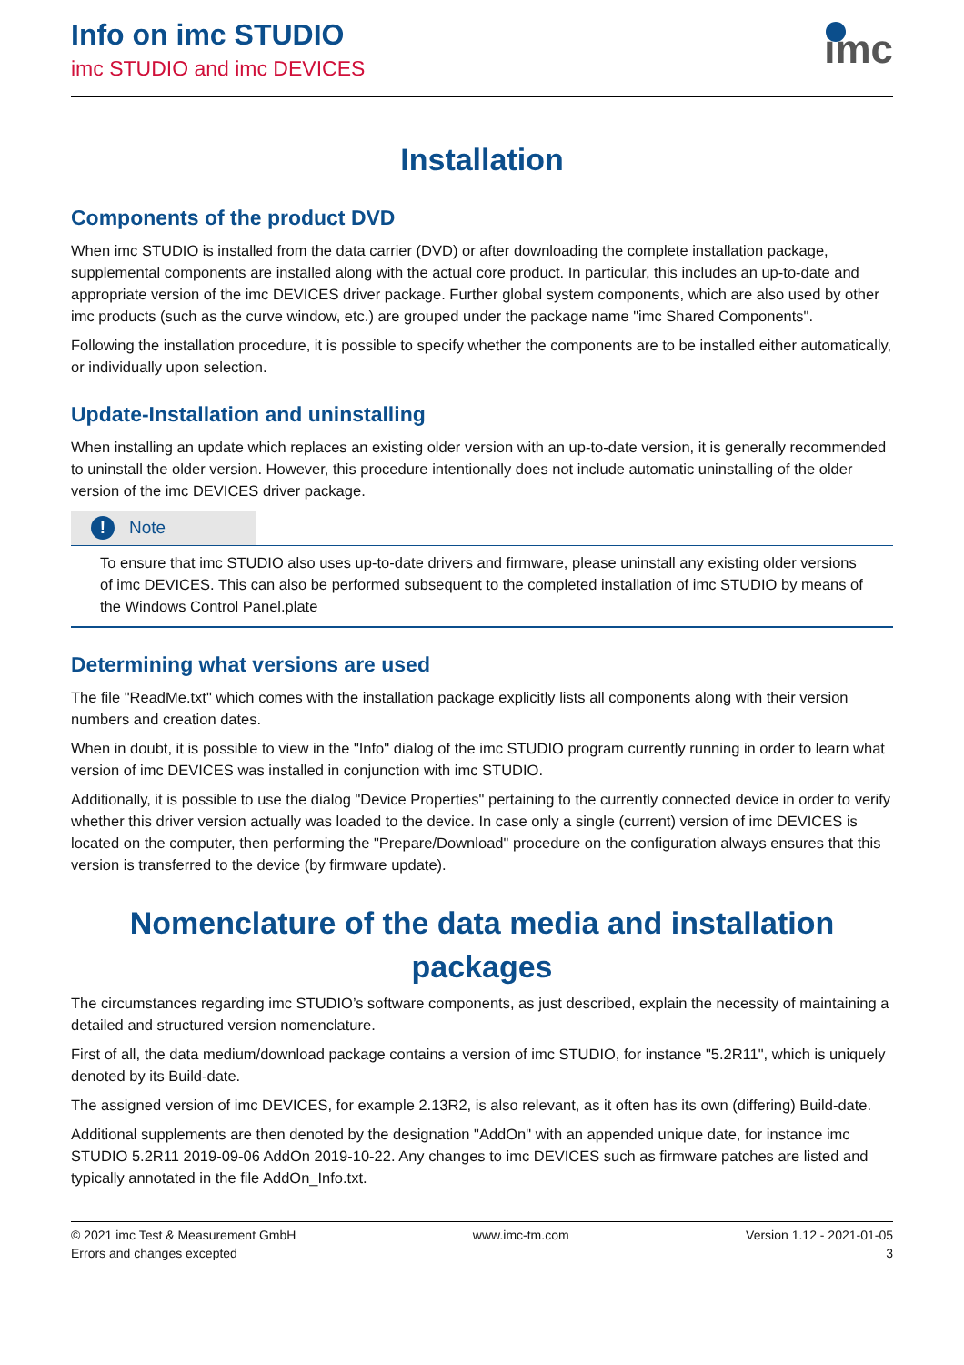Info on imc STUDIO
imc STUDIO and imc DEVICES
imc
Installation
Components of the product DVD
When imc STUDIO is installed from the data carrier (DVD) or after downloading the complete installation package, supplemental components are installed along with the actual core product. In particular, this includes an up-to-date and appropriate version of the imc DEVICES driver package. Further global system components, which are also used by other imc products (such as the curve window, etc.) are grouped under the package name "imc Shared Components".
Following the installation procedure, it is possible to specify whether the components are to be installed either automatically, or individually upon selection.
Update-Installation and uninstalling
When installing an update which replaces an existing older version with an up-to-date version, it is generally recommended to uninstall the older version. However, this procedure intentionally does not include automatic uninstalling of the older version of the imc DEVICES driver package.
! Note
To ensure that imc STUDIO also uses up-to-date drivers and firmware, please uninstall any existing older versions of imc DEVICES. This can also be performed subsequent to the completed installation of imc STUDIO by means of the Windows Control Panel.plate
Determining what versions are used
The file "ReadMe.txt" which comes with the installation package explicitly lists all components along with their version numbers and creation dates.
When in doubt, it is possible to view in the "Info" dialog of the imc STUDIO program currently running in order to learn what version of imc DEVICES was installed in conjunction with imc STUDIO.
Additionally, it is possible to use the dialog "Device Properties" pertaining to the currently connected device in order to verify whether this driver version actually was loaded to the device. In case only a single (current) version of imc DEVICES is located on the computer, then performing the "Prepare/Download" procedure on the configuration always ensures that this version is transferred to the device (by firmware update).
Nomenclature of the data media and installation packages
The circumstances regarding imc STUDIO’s software components, as just described, explain the necessity of maintaining a detailed and structured version nomenclature.
First of all, the data medium/download package contains a version of imc STUDIO, for instance "5.2R11", which is uniquely denoted by its Build-date.
The assigned version of imc DEVICES, for example 2.13R2, is also relevant, as it often has its own (differing) Build-date.
Additional supplements are then denoted by the designation "AddOn" with an appended unique date, for instance imc STUDIO 5.2R11 2019-09-06 AddOn 2019-10-22. Any changes to imc DEVICES such as firmware patches are listed and typically annotated in the file AddOn_Info.txt.
© 2021 imc Test & Measurement GmbH
Errors and changes excepted
www.imc-tm.com Version 1.12 - 2021-01-05
3